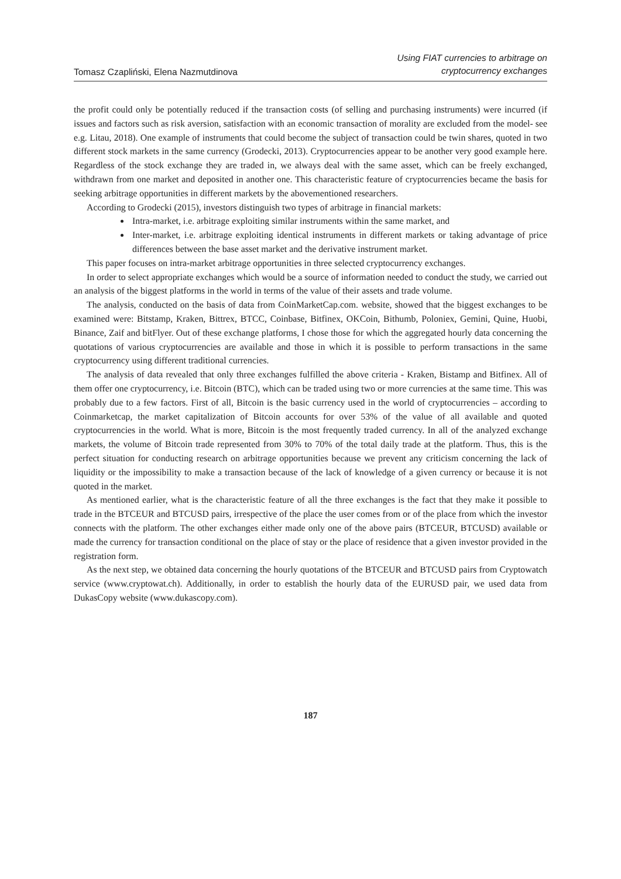Tomasz Czapliński, Elena Nazmutdinova
Using FIAT currencies to arbitrage on
cryptocurrency exchanges
the profit could only be potentially reduced if the transaction costs (of selling and purchasing instruments) were incurred (if issues and factors such as risk aversion, satisfaction with an economic transaction of morality are excluded from the model- see e.g. Litau, 2018). One example of instruments that could become the subject of transaction could be twin shares, quoted in two different stock markets in the same currency (Grodecki, 2013). Cryptocurrencies appear to be another very good example here. Regardless of the stock exchange they are traded in, we always deal with the same asset, which can be freely exchanged, withdrawn from one market and deposited in another one. This characteristic feature of cryptocurrencies became the basis for seeking arbitrage opportunities in different markets by the abovementioned researchers.
According to Grodecki (2015), investors distinguish two types of arbitrage in financial markets:
Intra-market, i.e. arbitrage exploiting similar instruments within the same market, and
Inter-market, i.e. arbitrage exploiting identical instruments in different markets or taking advantage of price differences between the base asset market and the derivative instrument market.
This paper focuses on intra-market arbitrage opportunities in three selected cryptocurrency exchanges.
In order to select appropriate exchanges which would be a source of information needed to conduct the study, we carried out an analysis of the biggest platforms in the world in terms of the value of their assets and trade volume.
The analysis, conducted on the basis of data from CoinMarketCap.com. website, showed that the biggest exchanges to be examined were: Bitstamp, Kraken, Bittrex, BTCC, Coinbase, Bitfinex, OKCoin, Bithumb, Poloniex, Gemini, Quine, Huobi, Binance, Zaif and bitFlyer. Out of these exchange platforms, I chose those for which the aggregated hourly data concerning the quotations of various cryptocurrencies are available and those in which it is possible to perform transactions in the same cryptocurrency using different traditional currencies.
The analysis of data revealed that only three exchanges fulfilled the above criteria - Kraken, Bistamp and Bitfinex. All of them offer one cryptocurrency, i.e. Bitcoin (BTC), which can be traded using two or more currencies at the same time. This was probably due to a few factors. First of all, Bitcoin is the basic currency used in the world of cryptocurrencies – according to Coinmarketcap, the market capitalization of Bitcoin accounts for over 53% of the value of all available and quoted cryptocurrencies in the world. What is more, Bitcoin is the most frequently traded currency. In all of the analyzed exchange markets, the volume of Bitcoin trade represented from 30% to 70% of the total daily trade at the platform. Thus, this is the perfect situation for conducting research on arbitrage opportunities because we prevent any criticism concerning the lack of liquidity or the impossibility to make a transaction because of the lack of knowledge of a given currency or because it is not quoted in the market.
As mentioned earlier, what is the characteristic feature of all the three exchanges is the fact that they make it possible to trade in the BTCEUR and BTCUSD pairs, irrespective of the place the user comes from or of the place from which the investor connects with the platform. The other exchanges either made only one of the above pairs (BTCEUR, BTCUSD) available or made the currency for transaction conditional on the place of stay or the place of residence that a given investor provided in the registration form.
As the next step, we obtained data concerning the hourly quotations of the BTCEUR and BTCUSD pairs from Cryptowatch service (www.cryptowat.ch). Additionally, in order to establish the hourly data of the EURUSD pair, we used data from DukasCopy website (www.dukascopy.com).
187